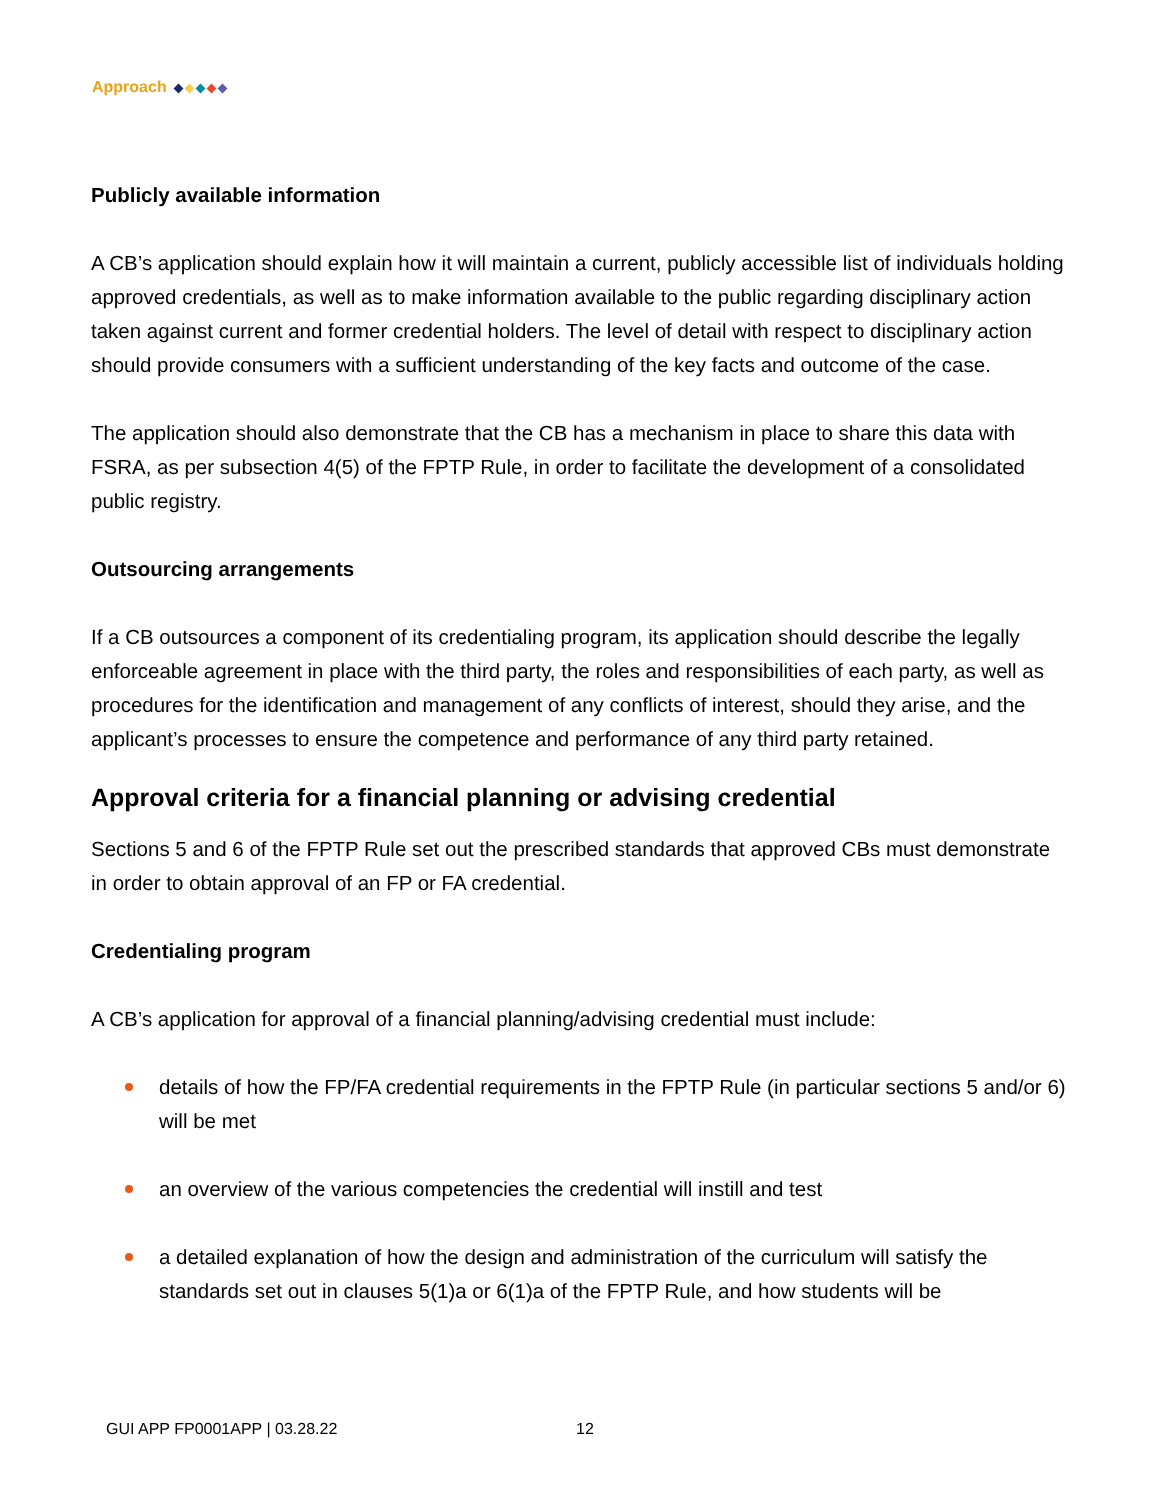Approach
Publicly available information
A CB’s application should explain how it will maintain a current, publicly accessible list of individuals holding approved credentials, as well as to make information available to the public regarding disciplinary action taken against current and former credential holders. The level of detail with respect to disciplinary action should provide consumers with a sufficient understanding of the key facts and outcome of the case.
The application should also demonstrate that the CB has a mechanism in place to share this data with FSRA, as per subsection 4(5) of the FPTP Rule, in order to facilitate the development of a consolidated public registry.
Outsourcing arrangements
If a CB outsources a component of its credentialing program, its application should describe the legally enforceable agreement in place with the third party, the roles and responsibilities of each party, as well as procedures for the identification and management of any conflicts of interest, should they arise, and the applicant’s processes to ensure the competence and performance of any third party retained.
Approval criteria for a financial planning or advising credential
Sections 5 and 6 of the FPTP Rule set out the prescribed standards that approved CBs must demonstrate in order to obtain approval of an FP or FA credential.
Credentialing program
A CB’s application for approval of a financial planning/advising credential must include:
details of how the FP/FA credential requirements in the FPTP Rule (in particular sections 5 and/or 6) will be met
an overview of the various competencies the credential will instill and test
a detailed explanation of how the design and administration of the curriculum will satisfy the standards set out in clauses 5(1)a or 6(1)a of the FPTP Rule, and how students will be
GUI APP FP0001APP | 03.28.22 12